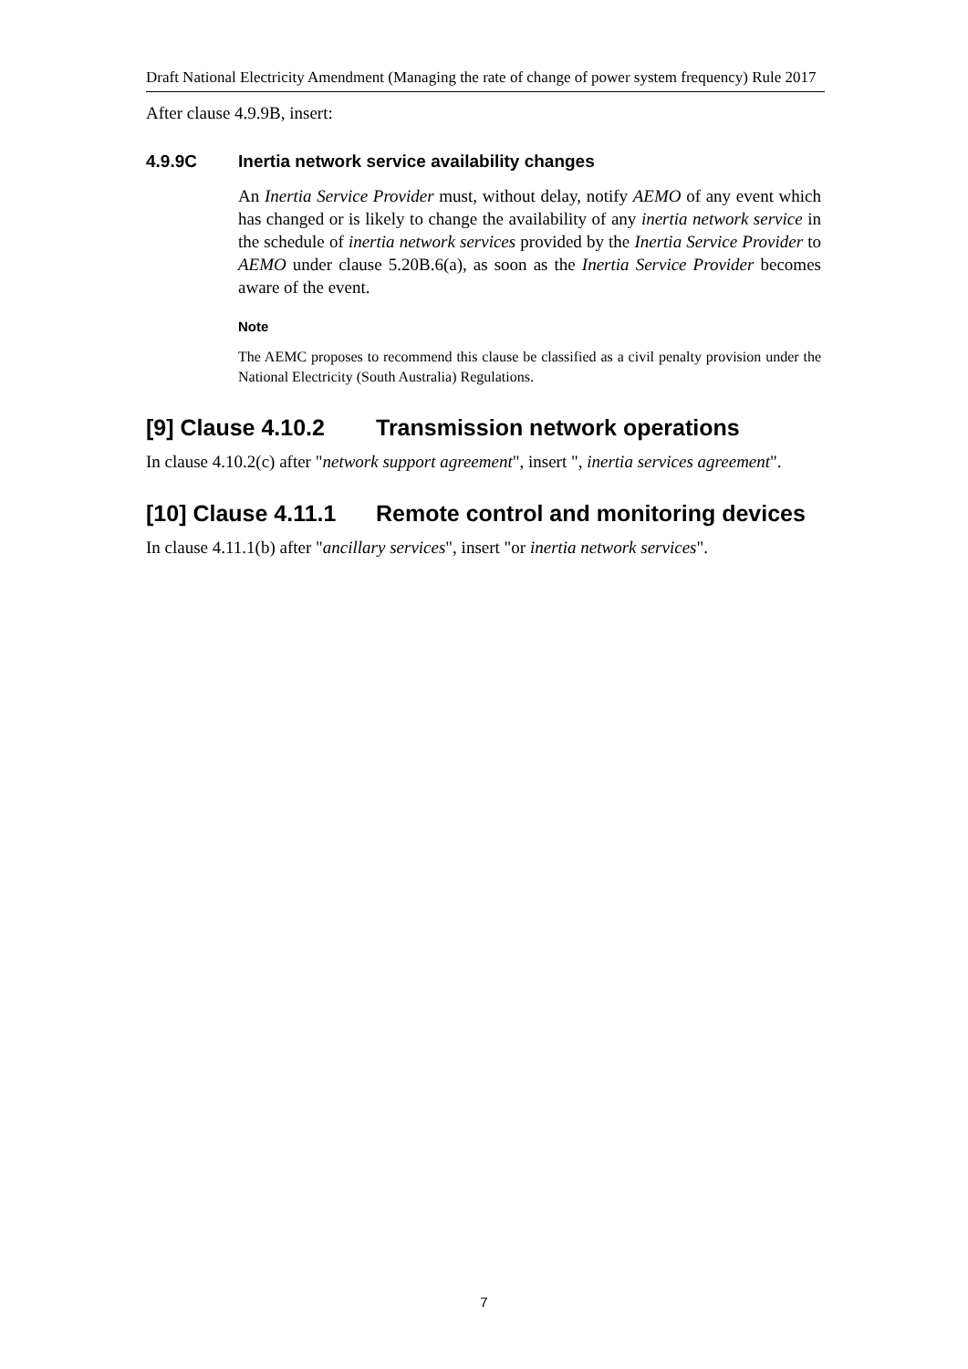Draft National Electricity Amendment (Managing the rate of change of power system frequency) Rule 2017
After clause 4.9.9B, insert:
4.9.9C Inertia network service availability changes
An Inertia Service Provider must, without delay, notify AEMO of any event which has changed or is likely to change the availability of any inertia network service in the schedule of inertia network services provided by the Inertia Service Provider to AEMO under clause 5.20B.6(a), as soon as the Inertia Service Provider becomes aware of the event.
Note
The AEMC proposes to recommend this clause be classified as a civil penalty provision under the National Electricity (South Australia) Regulations.
[9] Clause 4.10.2 Transmission network operations
In clause 4.10.2(c) after "network support agreement", insert ", inertia services agreement".
[10] Clause 4.11.1 Remote control and monitoring devices
In clause 4.11.1(b) after "ancillary services", insert "or inertia network services".
7